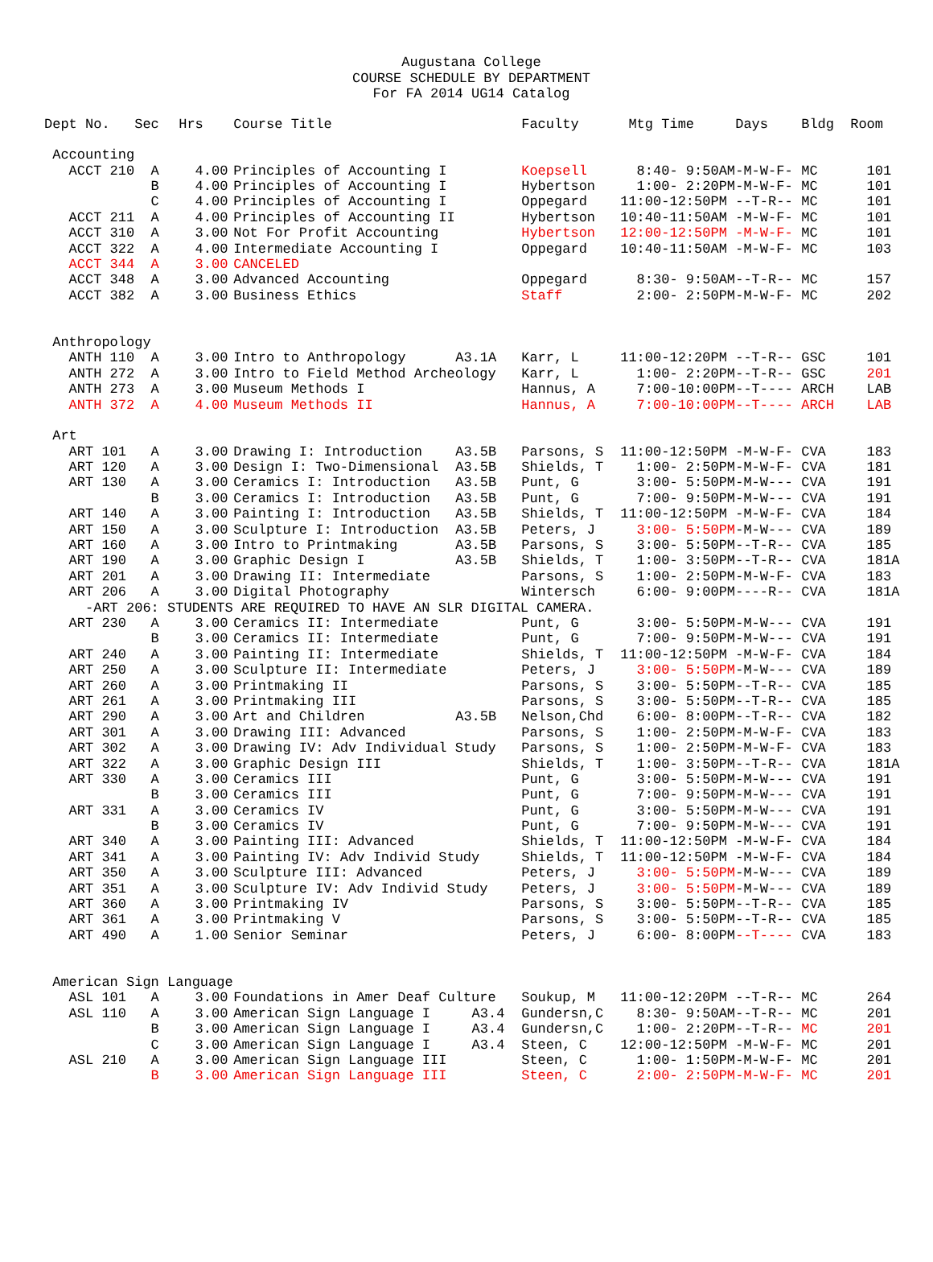Augustana College
COURSE SCHEDULE BY DEPARTMENT
For FA 2014 UG14 Catalog
| Dept No. | Sec | Hrs | Course Title | | Faculty | Mtg Time | Days | Bldg | Room |
| --- | --- | --- | --- | --- | --- | --- | --- | --- | --- |
| Accounting | | | | | | | | | |
| ACCT 210 | A | 4.00 | Principles of Accounting I | | Koepsell | 8:40- 9:50AM | -M-W-F- | MC | 101 |
| | B | 4.00 | Principles of Accounting I | | Hybertson | 1:00- 2:20PM | -M-W-F- | MC | 101 |
| | C | 4.00 | Principles of Accounting I | | Oppegard | 11:00-12:50PM | --T-R-- | MC | 101 |
| ACCT 211 | A | 4.00 | Principles of Accounting II | | Hybertson | 10:40-11:50AM | -M-W-F- | MC | 101 |
| ACCT 310 | A | 3.00 | Not For Profit Accounting | | Hybertson | 12:00-12:50PM | -M-W-F- | MC | 101 |
| ACCT 322 | A | 4.00 | Intermediate Accounting I | | Oppegard | 10:40-11:50AM | -M-W-F- | MC | 103 |
| ACCT 344 | A | 3.00 | CANCELED | | | | | | |
| ACCT 348 | A | 3.00 | Advanced Accounting | | Oppegard | 8:30- 9:50AM | --T-R-- | MC | 157 |
| ACCT 382 | A | 3.00 | Business Ethics | | Staff | 2:00- 2:50PM | -M-W-F- | MC | 202 |
| Anthropology | | | | | | | | | |
| ANTH 110 | A | 3.00 | Intro to Anthropology | A3.1A | Karr, L | 11:00-12:20PM | --T-R-- | GSC | 101 |
| ANTH 272 | A | 3.00 | Intro to Field Method Archeology | | Karr, L | 1:00- 2:20PM | --T-R-- | GSC | 201 |
| ANTH 273 | A | 3.00 | Museum Methods I | | Hannus, A | 7:00-10:00PM | --T---- | ARCH | LAB |
| ANTH 372 | A | 4.00 | Museum Methods II | | Hannus, A | 7:00-10:00PM | --T---- | ARCH | LAB |
| Art | | | | | | | | | |
| ART 101 | A | 3.00 | Drawing I: Introduction | A3.5B | Parsons, S | 11:00-12:50PM | -M-W-F- | CVA | 183 |
| ART 120 | A | 3.00 | Design I: Two-Dimensional | A3.5B | Shields, T | 1:00- 2:50PM | -M-W-F- | CVA | 181 |
| ART 130 | A | 3.00 | Ceramics I: Introduction | A3.5B | Punt, G | 3:00- 5:50PM | -M-W--- | CVA | 191 |
| | B | 3.00 | Ceramics I: Introduction | A3.5B | Punt, G | 7:00- 9:50PM | -M-W--- | CVA | 191 |
| ART 140 | A | 3.00 | Painting I: Introduction | A3.5B | Shields, T | 11:00-12:50PM | -M-W-F- | CVA | 184 |
| ART 150 | A | 3.00 | Sculpture I: Introduction | A3.5B | Peters, J | 3:00- 5:50PM | -M-W--- | CVA | 189 |
| ART 160 | A | 3.00 | Intro to Printmaking | A3.5B | Parsons, S | 3:00- 5:50PM | --T-R-- | CVA | 185 |
| ART 190 | A | 3.00 | Graphic Design I | A3.5B | Shields, T | 1:00- 3:50PM | --T-R-- | CVA | 181A |
| ART 201 | A | 3.00 | Drawing II: Intermediate | | Parsons, S | 1:00- 2:50PM | -M-W-F- | CVA | 183 |
| ART 206 | A | 3.00 | Digital Photography | | Wintersch | 6:00- 9:00PM | ----R-- | CVA | 181A |
| -ART 206: STUDENTS ARE REQUIRED TO HAVE AN SLR DIGITAL CAMERA. | | | | | | | | | |
| ART 230 | A | 3.00 | Ceramics II: Intermediate | | Punt, G | 3:00- 5:50PM | -M-W--- | CVA | 191 |
| | B | 3.00 | Ceramics II: Intermediate | | Punt, G | 7:00- 9:50PM | -M-W--- | CVA | 191 |
| ART 240 | A | 3.00 | Painting II: Intermediate | | Shields, T | 11:00-12:50PM | -M-W-F- | CVA | 184 |
| ART 250 | A | 3.00 | Sculpture II: Intermediate | | Peters, J | 3:00- 5:50PM | -M-W--- | CVA | 189 |
| ART 260 | A | 3.00 | Printmaking II | | Parsons, S | 3:00- 5:50PM | --T-R-- | CVA | 185 |
| ART 261 | A | 3.00 | Printmaking III | | Parsons, S | 3:00- 5:50PM | --T-R-- | CVA | 185 |
| ART 290 | A | 3.00 | Art and Children | A3.5B | Nelson,Chd | 6:00- 8:00PM | --T-R-- | CVA | 182 |
| ART 301 | A | 3.00 | Drawing III: Advanced | | Parsons, S | 1:00- 2:50PM | -M-W-F- | CVA | 183 |
| ART 302 | A | 3.00 | Drawing IV: Adv Individual Study | | Parsons, S | 1:00- 2:50PM | -M-W-F- | CVA | 183 |
| ART 322 | A | 3.00 | Graphic Design III | | Shields, T | 1:00- 3:50PM | --T-R-- | CVA | 181A |
| ART 330 | A | 3.00 | Ceramics III | | Punt, G | 3:00- 5:50PM | -M-W--- | CVA | 191 |
| | B | 3.00 | Ceramics III | | Punt, G | 7:00- 9:50PM | -M-W--- | CVA | 191 |
| ART 331 | A | 3.00 | Ceramics IV | | Punt, G | 3:00- 5:50PM | -M-W--- | CVA | 191 |
| | B | 3.00 | Ceramics IV | | Punt, G | 7:00- 9:50PM | -M-W--- | CVA | 191 |
| ART 340 | A | 3.00 | Painting III: Advanced | | Shields, T | 11:00-12:50PM | -M-W-F- | CVA | 184 |
| ART 341 | A | 3.00 | Painting IV: Adv Individ Study | | Shields, T | 11:00-12:50PM | -M-W-F- | CVA | 184 |
| ART 350 | A | 3.00 | Sculpture III: Advanced | | Peters, J | 3:00- 5:50PM | -M-W--- | CVA | 189 |
| ART 351 | A | 3.00 | Sculpture IV: Adv Individ Study | | Peters, J | 3:00- 5:50PM | -M-W--- | CVA | 189 |
| ART 360 | A | 3.00 | Printmaking IV | | Parsons, S | 3:00- 5:50PM | --T-R-- | CVA | 185 |
| ART 361 | A | 3.00 | Printmaking V | | Parsons, S | 3:00- 5:50PM | --T-R-- | CVA | 185 |
| ART 490 | A | 1.00 | Senior Seminar | | Peters, J | 6:00- 8:00PM | --T---- | CVA | 183 |
| American Sign Language | | | | | | | | | |
| ASL 101 | A | 3.00 | Foundations in Amer Deaf Culture | | Soukup, M | 11:00-12:20PM | --T-R-- | MC | 264 |
| ASL 110 | A | 3.00 | American Sign Language I | A3.4 | Gundersn,C | 8:30- 9:50AM | --T-R-- | MC | 201 |
| | B | 3.00 | American Sign Language I | A3.4 | Gundersn,C | 1:00- 2:20PM | --T-R-- | MC | 201 |
| | C | 3.00 | American Sign Language I | A3.4 | Steen, C | 12:00-12:50PM | -M-W-F- | MC | 201 |
| ASL 210 | A | 3.00 | American Sign Language III | | Steen, C | 1:00- 1:50PM | -M-W-F- | MC | 201 |
| | B | 3.00 | American Sign Language III | | Steen, C | 2:00- 2:50PM | -M-W-F- | MC | 201 |